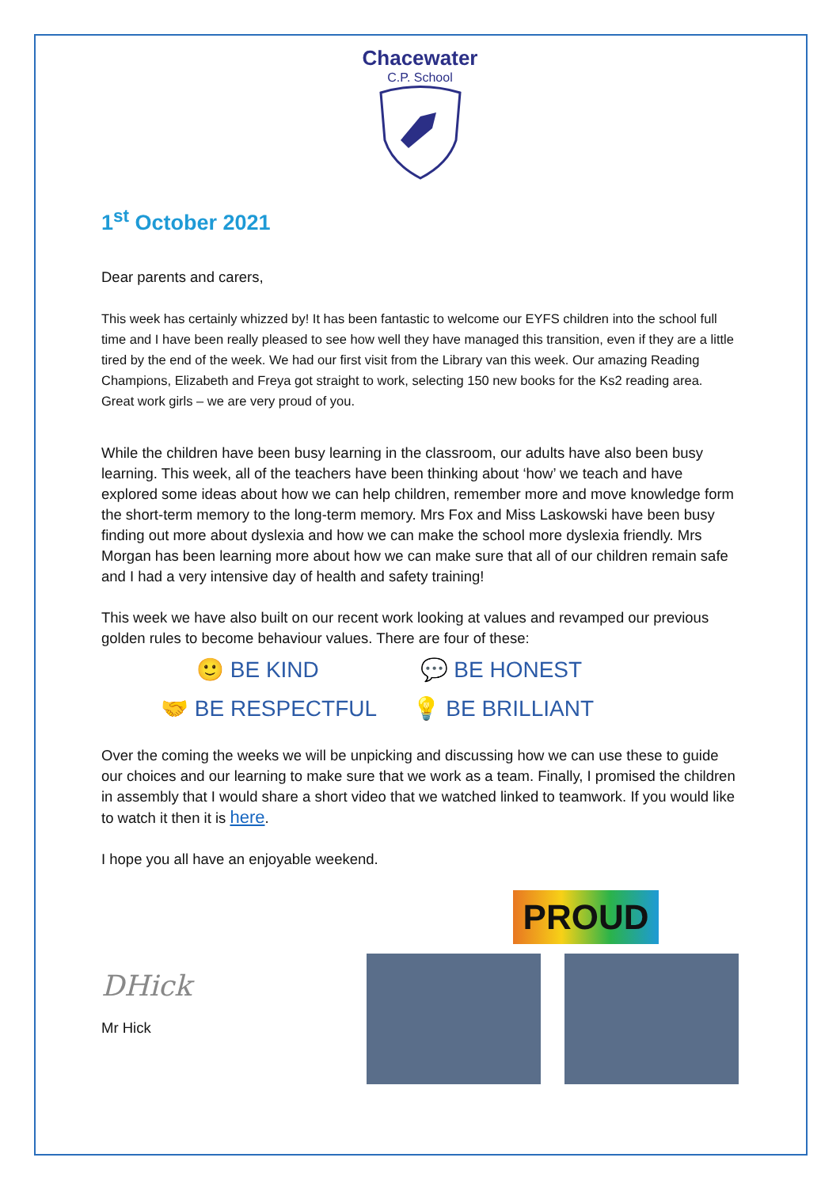Chacewater
C.P. School
1<sup>st</sup> October 2021
Dear parents and carers,
This week has certainly whizzed by! It has been fantastic to welcome our EYFS children into the school full time and I have been really pleased to see how well they have managed this transition, even if they are a little tired by the end of the week. We had our first visit from the Library van this week. Our amazing Reading Champions, Elizabeth and Freya got straight to work, selecting 150 new books for the Ks2 reading area. Great work girls – we are very proud of you.
While the children have been busy learning in the classroom, our adults have also been busy learning. This week, all of the teachers have been thinking about ‘how’ we teach and have explored some ideas about how we can help children, remember more and move knowledge form the short-term memory to the long-term memory. Mrs Fox and Miss Laskowski have been busy finding out more about dyslexia and how we can make the school more dyslexia friendly. Mrs Morgan has been learning more about how we can make sure that all of our children remain safe and I had a very intensive day of health and safety training!
This week we have also built on our recent work looking at values and revamped our previous golden rules to become behaviour values. There are four of these:
🙂 BE KIND
💬 BE HONEST
🤝 BE RESPECTFUL
💡 BE BRILLIANT
Over the coming the weeks we will be unpicking and discussing how we can use these to guide our choices and our learning to make sure that we work as a team. Finally, I promised the children in assembly that I would share a short video that we watched linked to teamwork. If you would like to watch it then it is here.
I hope you all have an enjoyable weekend.
PROUD
DHick
Mr Hick